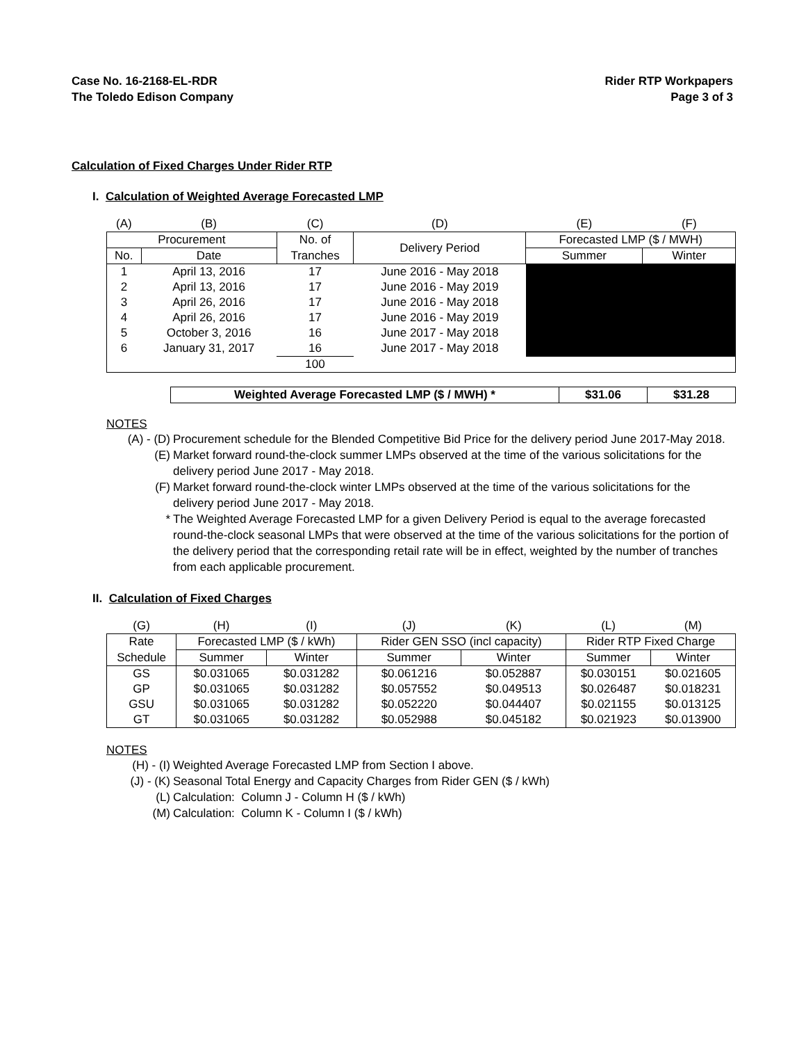Case No. 16-2168-EL-RDR
The Toledo Edison Company
Rider RTP Workpapers
Page 3 of 3
Calculation of Fixed Charges Under Rider RTP
I. Calculation of Weighted Average Forecasted LMP
| (A) | (B) | (C) | (D) | (E) | (F) |
| Procurement | | No. of | Delivery Period | Forecasted LMP ($ / MWH) | |
| No. | Date | Tranches | | Summer | Winter |
| 1 | April 13, 2016 | 17 | June 2016 - May 2018 | | |
| 2 | April 13, 2016 | 17 | June 2016 - May 2019 | | |
| 3 | April 26, 2016 | 17 | June 2016 - May 2018 | | |
| 4 | April 26, 2016 | 17 | June 2016 - May 2019 | | |
| 5 | October 3, 2016 | 16 | June 2017 - May 2018 | | |
| 6 | January 31, 2017 | 16 | June 2017 - May 2018 | | |
| | | 100 | | | |
| Weighted Average Forecasted LMP ($ / MWH) * | $31.06 | $31.28 |
NOTES
(A) - (D) Procurement schedule for the Blended Competitive Bid Price for the delivery period June 2017-May 2018.
(E) Market forward round-the-clock summer LMPs observed at the time of the various solicitations for the delivery period June 2017 - May 2018.
(F) Market forward round-the-clock winter LMPs observed at the time of the various solicitations for the delivery period June 2017 - May 2018.
* The Weighted Average Forecasted LMP for a given Delivery Period is equal to the average forecasted round-the-clock seasonal LMPs that were observed at the time of the various solicitations for the portion of the delivery period that the corresponding retail rate will be in effect, weighted by the number of tranches from each applicable procurement.
II. Calculation of Fixed Charges
| (G) | (H) | (I) | (J) | (K) | (L) | (M) |
| Rate | Forecasted LMP ($ / kWh) | | Rider GEN SSO (incl capacity) | | Rider RTP Fixed Charge | |
| Schedule | Summer | Winter | Summer | Winter | Summer | Winter |
| GS | $0.031065 | $0.031282 | $0.061216 | $0.052887 | $0.030151 | $0.021605 |
| GP | $0.031065 | $0.031282 | $0.057552 | $0.049513 | $0.026487 | $0.018231 |
| GSU | $0.031065 | $0.031282 | $0.052220 | $0.044407 | $0.021155 | $0.013125 |
| GT | $0.031065 | $0.031282 | $0.052988 | $0.045182 | $0.021923 | $0.013900 |
NOTES
(H) - (I) Weighted Average Forecasted LMP from Section I above.
(J) - (K) Seasonal Total Energy and Capacity Charges from Rider GEN ($ / kWh)
(L) Calculation: Column J - Column H ($ / kWh)
(M) Calculation: Column K - Column I ($ / kWh)